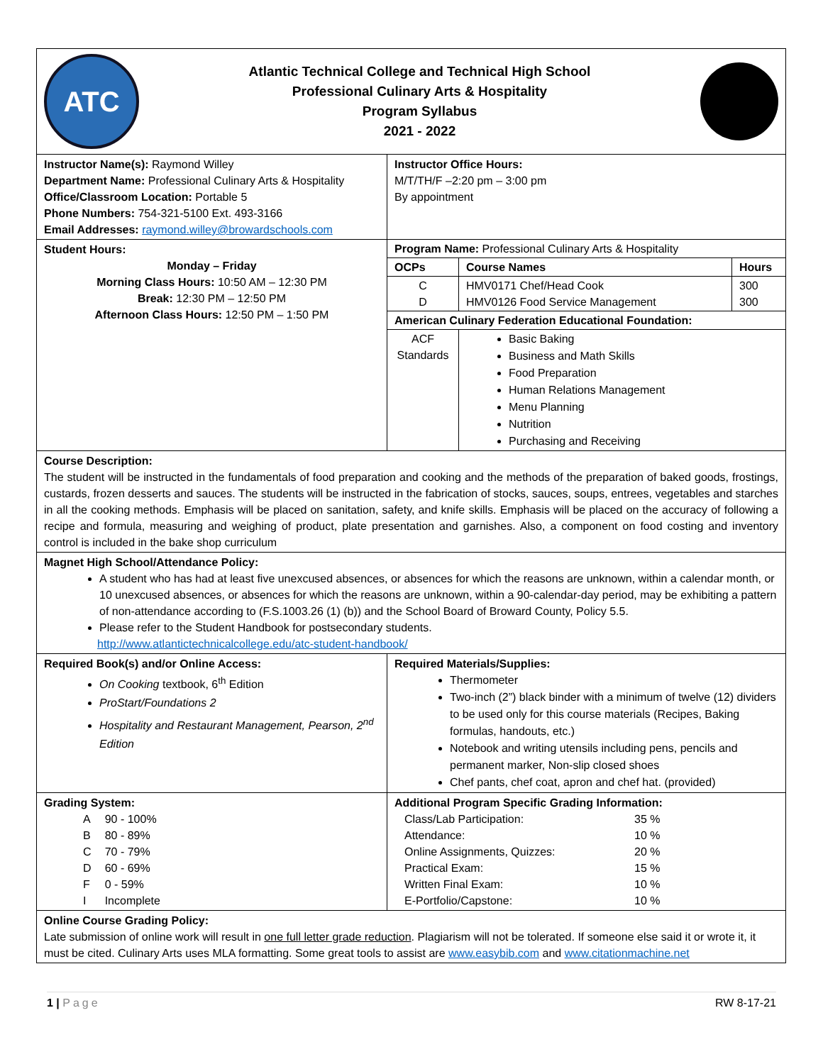| ATC Atlantic Technical College and Technical High School Professional Culinary Arts & Hospitality Program Syllabus 2021 - 2022 | |
| Instructor Name(s): Raymond Willey Department Name: Professional Culinary Arts & Hospitality Office/Classroom Location: Portable 5 Phone Numbers: 754-321-5100 Ext. 493-3166 Email Addresses: raymond.willey@browardschools.com | Instructor Office Hours: M/T/TH/F –2:20 pm – 3:00 pm By appointment |
| Student Hours: Monday – Friday Morning Class Hours: 10:50 AM – 12:30 PM Break: 12:30 PM – 12:50 PM Afternoon Class Hours: 12:50 PM – 1:50 PM | / Program Name: Professional Culinary Arts & Hospitality / / / / OCPs / Course Names / Hours / / C D / HMV0171 Chef/Head Cook HMV0126 Food Service Management / 300 300 / / American Culinary Federation Educational Foundation: / / / / ACF Standards / Basic Baking Business and Math Skills Food Preparation Human Relations Management Menu Planning Nutrition Purchasing and Receiving / / |
| Course Description: The student will be instructed in the fundamentals of food preparation and cooking and the methods of the preparation of baked goods, frostings, custards, frozen desserts and sauces. The students will be instructed in the fabrication of stocks, sauces, soups, entrees, vegetables and starches in all the cooking methods. Emphasis will be placed on sanitation, safety, and knife skills. Emphasis will be placed on the accuracy of following a recipe and formula, measuring and weighing of product, plate presentation and garnishes. Also, a component on food costing and inventory control is included in the bake shop curriculum | |
| Magnet High School/Attendance Policy: A student who has had at least five unexcused absences, or absences for which the reasons are unknown, within a calendar month, or 10 unexcused absences, or absences for which the reasons are unknown, within a 90-calendar-day period, may be exhibiting a pattern of non-attendance according to (F.S.1003.26 (1) (b)) and the School Board of Broward County, Policy 5.5. Please refer to the Student Handbook for postsecondary students. http://www.atlantictechnicalcollege.edu/atc-student-handbook/ | |
| Required Book(s) and/or Online Access: On Cooking textbook, 6<sup>th</sup> Edition ProStart/Foundations 2 Hospitality and Restaurant Management, Pearson, 2<sup>nd</sup> Edition | Required Materials/Supplies: Thermometer Two-inch (2”) black binder with a minimum of twelve (12) dividers to be used only for this course materials (Recipes, Baking formulas, handouts, etc.) Notebook and writing utensils including pens, pencils and permanent marker, Non-slip closed shoes Chef pants, chef coat, apron and chef hat. (provided) |
| Grading System: / A / 90 - 100% / / B / 80 - 89% / / C / 70 - 79% / / D / 60 - 69% / / F / 0 - 59% / / I / Incomplete / | Additional Program Specific Grading Information: / Class/Lab Participation: / 35 % / / Attendance: / 10 % / / Online Assignments, Quizzes: / 20 % / / Practical Exam: / 15 % / / Written Final Exam: / 10 % / / E-Portfolio/Capstone: / 10 % / |
| Online Course Grading Policy: Late submission of online work will result in one full letter grade reduction . Plagiarism will not be tolerated. If someone else said it or wrote it, it must be cited. Culinary Arts uses MLA formatting. Some great tools to assist are www.easybib.com and www.citationmachine.net | |
1 | Page RW 8-17-21